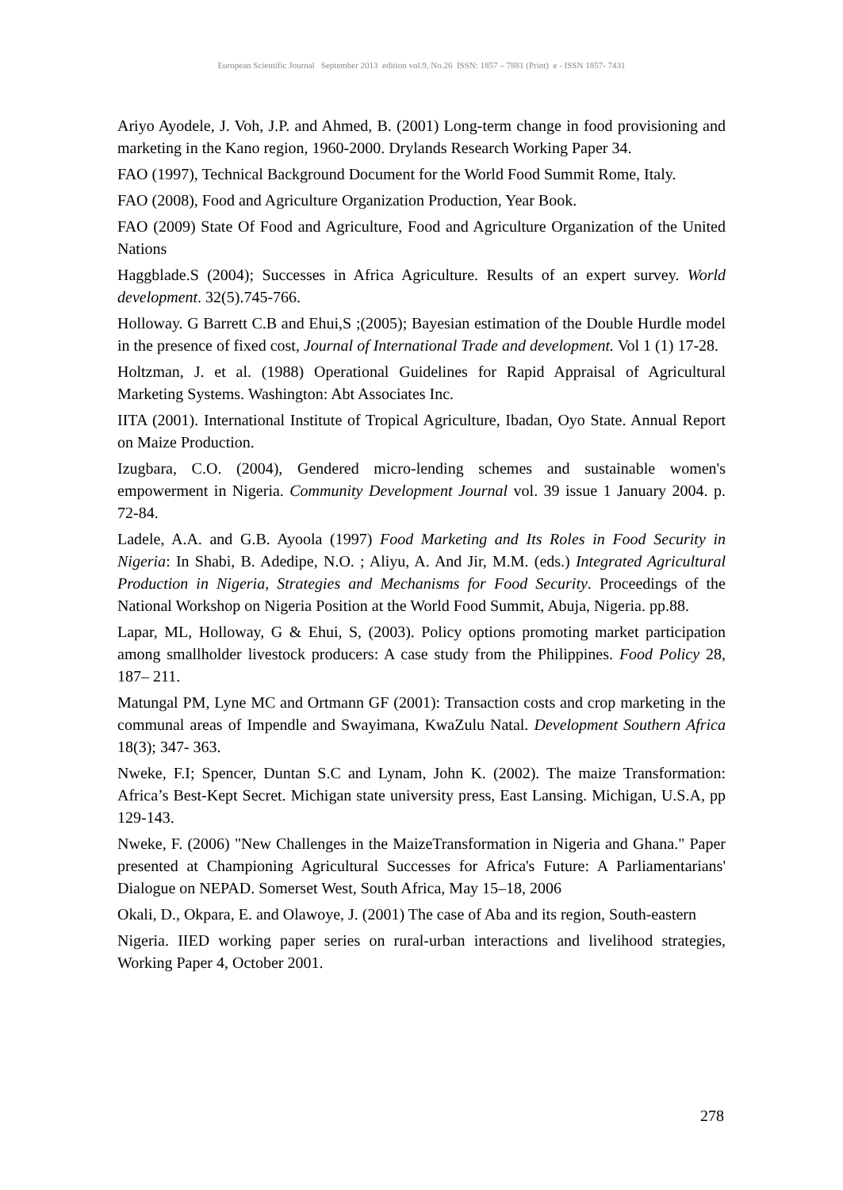European Scientific Journal September 2013 edition vol.9, No.26 ISSN: 1857 – 7881 (Print) e - ISSN 1857- 7431
Ariyo Ayodele, J. Voh, J.P. and Ahmed, B. (2001) Long-term change in food provisioning and marketing in the Kano region, 1960-2000. Drylands Research Working Paper 34.
FAO (1997), Technical Background Document for the World Food Summit Rome, Italy.
FAO (2008), Food and Agriculture Organization Production, Year Book.
FAO (2009) State Of Food and Agriculture, Food and Agriculture Organization of the United Nations
Haggblade.S (2004); Successes in Africa Agriculture. Results of an expert survey. World development. 32(5).745-766.
Holloway. G Barrett C.B and Ehui,S ;(2005); Bayesian estimation of the Double Hurdle model in the presence of fixed cost, Journal of International Trade and development. Vol 1 (1) 17-28.
Holtzman, J. et al. (1988) Operational Guidelines for Rapid Appraisal of Agricultural Marketing Systems. Washington: Abt Associates Inc.
IITA (2001). International Institute of Tropical Agriculture, Ibadan, Oyo State. Annual Report on Maize Production.
Izugbara, C.O. (2004), Gendered micro-lending schemes and sustainable women's empowerment in Nigeria. Community Development Journal vol. 39 issue 1 January 2004. p. 72-84.
Ladele, A.A. and G.B. Ayoola (1997) Food Marketing and Its Roles in Food Security in Nigeria: In Shabi, B. Adedipe, N.O. ; Aliyu, A. And Jir, M.M. (eds.) Integrated Agricultural Production in Nigeria, Strategies and Mechanisms for Food Security. Proceedings of the National Workshop on Nigeria Position at the World Food Summit, Abuja, Nigeria. pp.88.
Lapar, ML, Holloway, G & Ehui, S, (2003). Policy options promoting market participation among smallholder livestock producers: A case study from the Philippines. Food Policy 28, 187– 211.
Matungal PM, Lyne MC and Ortmann GF (2001): Transaction costs and crop marketing in the communal areas of Impendle and Swayimana, KwaZulu Natal. Development Southern Africa 18(3); 347- 363.
Nweke, F.I; Spencer, Duntan S.C and Lynam, John K. (2002). The maize Transformation: Africa’s Best-Kept Secret. Michigan state university press, East Lansing. Michigan, U.S.A, pp 129-143.
Nweke, F. (2006) "New Challenges in the MaizeTransformation in Nigeria and Ghana." Paper presented at Championing Agricultural Successes for Africa's Future: A Parliamentarians' Dialogue on NEPAD. Somerset West, South Africa, May 15–18, 2006
Okali, D., Okpara, E. and Olawoye, J. (2001) The case of Aba and its region, South-eastern
Nigeria. IIED working paper series on rural-urban interactions and livelihood strategies, Working Paper 4, October 2001.
278